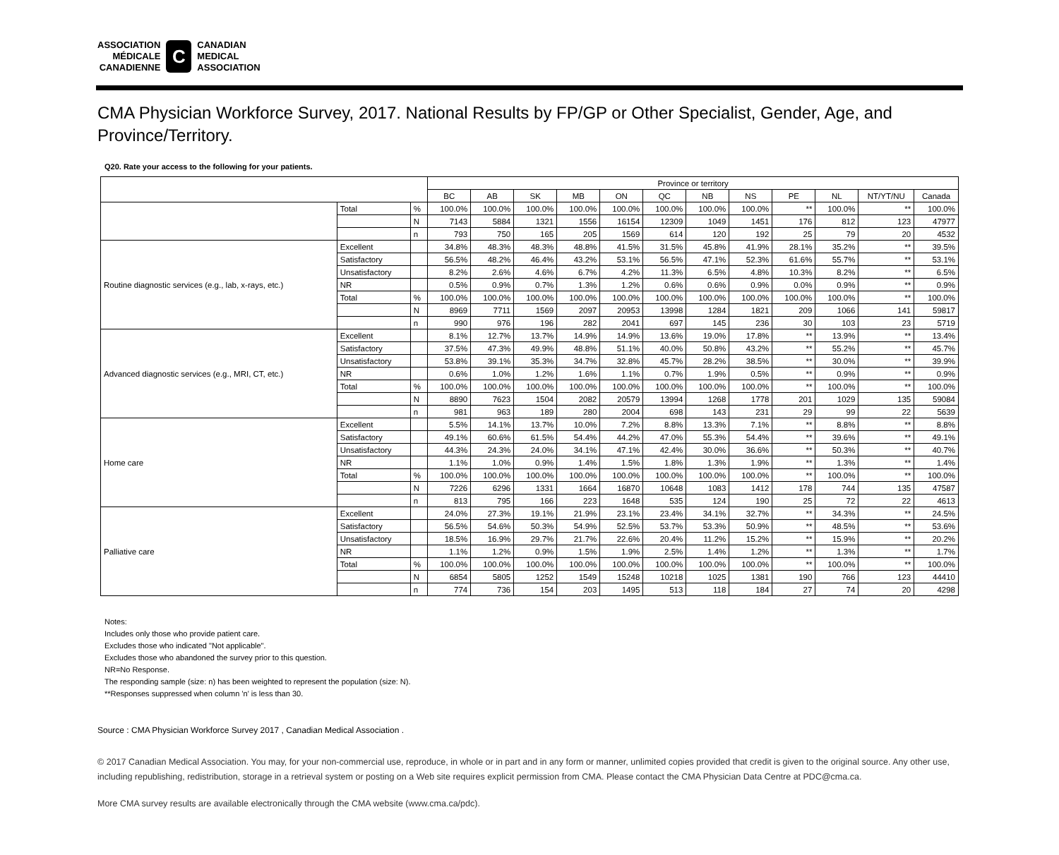ASSOCIATION
MÉDICALE
CANADIENNE
C
CANADIAN
MEDICAL
ASSOCIATION
CMA Physician Workforce Survey, 2017. National Results by FP/GP or Other Specialist, Gender, Age, and Province/Territory.
Q20. Rate your access to the following for your patients.
| | | | Province or territory | | | | | | | | | | | |
| --- | --- | --- | --- | --- | --- | --- | --- | --- | --- | --- | --- | --- | --- | --- |
| | | | BC | AB | SK | MB | ON | QC | NB | NS | PE | NL | NT/YT/NU | Canada |
| | Total | % | 100.0% | 100.0% | 100.0% | 100.0% | 100.0% | 100.0% | 100.0% | 100.0% | ** | 100.0% | ** | 100.0% |
| | | N | 7143 | 5884 | 1321 | 1556 | 16154 | 12309 | 1049 | 1451 | 176 | 812 | 123 | 47977 |
| | | n | 793 | 750 | 165 | 205 | 1569 | 614 | 120 | 192 | 25 | 79 | 20 | 4532 |
| Routine diagnostic services (e.g., lab, x-rays, etc.) | Excellent | | 34.8% | 48.3% | 48.3% | 48.8% | 41.5% | 31.5% | 45.8% | 41.9% | 28.1% | 35.2% | ** | 39.5% |
| | Satisfactory | | 56.5% | 48.2% | 46.4% | 43.2% | 53.1% | 56.5% | 47.1% | 52.3% | 61.6% | 55.7% | ** | 53.1% |
| | Unsatisfactory | | 8.2% | 2.6% | 4.6% | 6.7% | 4.2% | 11.3% | 6.5% | 4.8% | 10.3% | 8.2% | ** | 6.5% |
| | NR | | 0.5% | 0.9% | 0.7% | 1.3% | 1.2% | 0.6% | 0.6% | 0.9% | 0.0% | 0.9% | ** | 0.9% |
| | Total | % | 100.0% | 100.0% | 100.0% | 100.0% | 100.0% | 100.0% | 100.0% | 100.0% | 100.0% | 100.0% | ** | 100.0% |
| | | N | 8969 | 7711 | 1569 | 2097 | 20953 | 13998 | 1284 | 1821 | 209 | 1066 | 141 | 59817 |
| | | n | 990 | 976 | 196 | 282 | 2041 | 697 | 145 | 236 | 30 | 103 | 23 | 5719 |
| Advanced diagnostic services (e.g., MRI, CT, etc.) | Excellent | | 8.1% | 12.7% | 13.7% | 14.9% | 14.9% | 13.6% | 19.0% | 17.8% | ** | 13.9% | ** | 13.4% |
| | Satisfactory | | 37.5% | 47.3% | 49.9% | 48.8% | 51.1% | 40.0% | 50.8% | 43.2% | ** | 55.2% | ** | 45.7% |
| | Unsatisfactory | | 53.8% | 39.1% | 35.3% | 34.7% | 32.8% | 45.7% | 28.2% | 38.5% | ** | 30.0% | ** | 39.9% |
| | NR | | 0.6% | 1.0% | 1.2% | 1.6% | 1.1% | 0.7% | 1.9% | 0.5% | ** | 0.9% | ** | 0.9% |
| | Total | % | 100.0% | 100.0% | 100.0% | 100.0% | 100.0% | 100.0% | 100.0% | 100.0% | ** | 100.0% | ** | 100.0% |
| | | N | 8890 | 7623 | 1504 | 2082 | 20579 | 13994 | 1268 | 1778 | 201 | 1029 | 135 | 59084 |
| | | n | 981 | 963 | 189 | 280 | 2004 | 698 | 143 | 231 | 29 | 99 | 22 | 5639 |
| Home care | Excellent | | 5.5% | 14.1% | 13.7% | 10.0% | 7.2% | 8.8% | 13.3% | 7.1% | ** | 8.8% | ** | 8.8% |
| | Satisfactory | | 49.1% | 60.6% | 61.5% | 54.4% | 44.2% | 47.0% | 55.3% | 54.4% | ** | 39.6% | ** | 49.1% |
| | Unsatisfactory | | 44.3% | 24.3% | 24.0% | 34.1% | 47.1% | 42.4% | 30.0% | 36.6% | ** | 50.3% | ** | 40.7% |
| | NR | | 1.1% | 1.0% | 0.9% | 1.4% | 1.5% | 1.8% | 1.3% | 1.9% | ** | 1.3% | ** | 1.4% |
| | Total | % | 100.0% | 100.0% | 100.0% | 100.0% | 100.0% | 100.0% | 100.0% | 100.0% | ** | 100.0% | ** | 100.0% |
| | | N | 7226 | 6296 | 1331 | 1664 | 16870 | 10648 | 1083 | 1412 | 178 | 744 | 135 | 47587 |
| | | n | 813 | 795 | 166 | 223 | 1648 | 535 | 124 | 190 | 25 | 72 | 22 | 4613 |
| Palliative care | Excellent | | 24.0% | 27.3% | 19.1% | 21.9% | 23.1% | 23.4% | 34.1% | 32.7% | ** | 34.3% | ** | 24.5% |
| | Satisfactory | | 56.5% | 54.6% | 50.3% | 54.9% | 52.5% | 53.7% | 53.3% | 50.9% | ** | 48.5% | ** | 53.6% |
| | Unsatisfactory | | 18.5% | 16.9% | 29.7% | 21.7% | 22.6% | 20.4% | 11.2% | 15.2% | ** | 15.9% | ** | 20.2% |
| | NR | | 1.1% | 1.2% | 0.9% | 1.5% | 1.9% | 2.5% | 1.4% | 1.2% | ** | 1.3% | ** | 1.7% |
| | Total | % | 100.0% | 100.0% | 100.0% | 100.0% | 100.0% | 100.0% | 100.0% | 100.0% | ** | 100.0% | ** | 100.0% |
| | | N | 6854 | 5805 | 1252 | 1549 | 15248 | 10218 | 1025 | 1381 | 190 | 766 | 123 | 44410 |
| | | n | 774 | 736 | 154 | 203 | 1495 | 513 | 118 | 184 | 27 | 74 | 20 | 4298 |
Notes:
Includes only those who provide patient care.
Excludes those who indicated "Not applicable".
Excludes those who abandoned the survey prior to this question.
NR=No Response.
The responding sample (size: n) has been weighted to represent the population (size: N).
**Responses suppressed when column 'n' is less than 30.
Source : CMA Physician Workforce Survey 2017 , Canadian Medical Association .
© 2017 Canadian Medical Association. You may, for your non-commercial use, reproduce, in whole or in part and in any form or manner, unlimited copies provided that credit is given to the original source. Any other use, including republishing, redistribution, storage in a retrieval system or posting on a Web site requires explicit permission from CMA. Please contact the CMA Physician Data Centre at PDC@cma.ca.
More CMA survey results are available electronically through the CMA website (www.cma.ca/pdc).